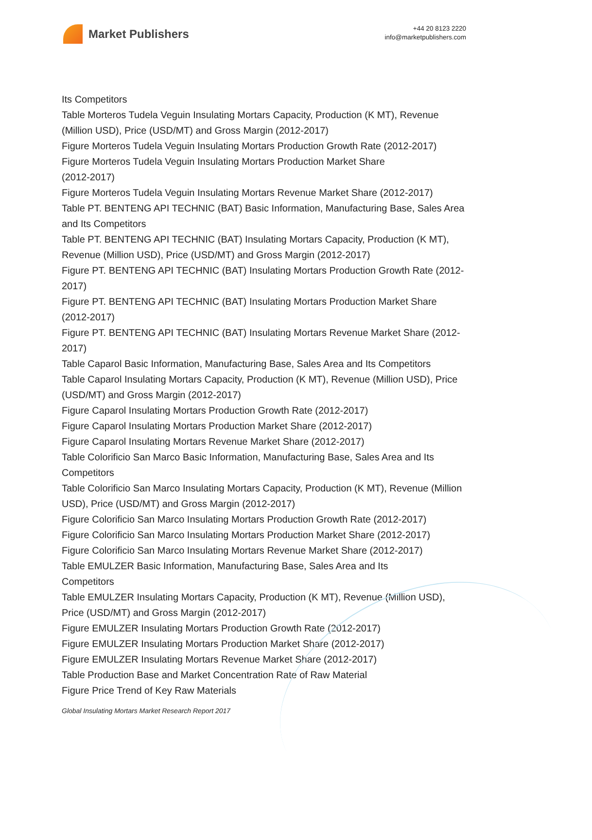Market Publishers
+44 20 8123 2220
info@marketpublishers.com
Its Competitors
Table Morteros Tudela Veguin Insulating Mortars Capacity, Production (K MT), Revenue (Million USD), Price (USD/MT) and Gross Margin (2012-2017)
Figure Morteros Tudela Veguin Insulating Mortars Production Growth Rate (2012-2017)
Figure Morteros Tudela Veguin Insulating Mortars Production Market Share
(2012-2017)
Figure Morteros Tudela Veguin Insulating Mortars Revenue Market Share (2012-2017)
Table PT. BENTENG API TECHNIC (BAT) Basic Information, Manufacturing Base, Sales Area and Its Competitors
Table PT. BENTENG API TECHNIC (BAT) Insulating Mortars Capacity, Production (K MT), Revenue (Million USD), Price (USD/MT) and Gross Margin (2012-2017)
Figure PT. BENTENG API TECHNIC (BAT) Insulating Mortars Production Growth Rate (2012-2017)
Figure PT. BENTENG API TECHNIC (BAT) Insulating Mortars Production Market Share (2012-2017)
Figure PT. BENTENG API TECHNIC (BAT) Insulating Mortars Revenue Market Share (2012-2017)
Table Caparol Basic Information, Manufacturing Base, Sales Area and Its Competitors
Table Caparol Insulating Mortars Capacity, Production (K MT), Revenue (Million USD), Price (USD/MT) and Gross Margin (2012-2017)
Figure Caparol Insulating Mortars Production Growth Rate (2012-2017)
Figure Caparol Insulating Mortars Production Market Share (2012-2017)
Figure Caparol Insulating Mortars Revenue Market Share (2012-2017)
Table Colorificio San Marco Basic Information, Manufacturing Base, Sales Area and Its Competitors
Table Colorificio San Marco Insulating Mortars Capacity, Production (K MT), Revenue (Million USD), Price (USD/MT) and Gross Margin (2012-2017)
Figure Colorificio San Marco Insulating Mortars Production Growth Rate (2012-2017)
Figure Colorificio San Marco Insulating Mortars Production Market Share (2012-2017)
Figure Colorificio San Marco Insulating Mortars Revenue Market Share (2012-2017)
Table EMULZER Basic Information, Manufacturing Base, Sales Area and Its
Competitors
Table EMULZER Insulating Mortars Capacity, Production (K MT), Revenue (Million USD), Price (USD/MT) and Gross Margin (2012-2017)
Figure EMULZER Insulating Mortars Production Growth Rate (2012-2017)
Figure EMULZER Insulating Mortars Production Market Share (2012-2017)
Figure EMULZER Insulating Mortars Revenue Market Share (2012-2017)
Table Production Base and Market Concentration Rate of Raw Material
Figure Price Trend of Key Raw Materials
Global Insulating Mortars Market Research Report 2017